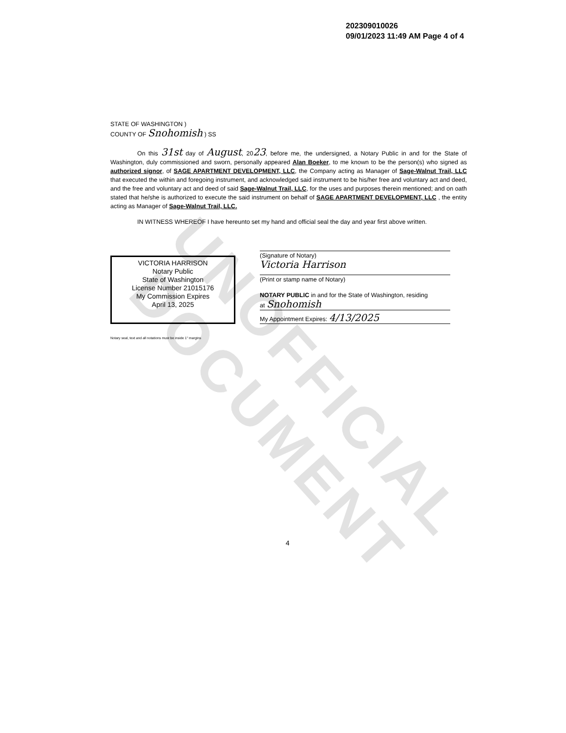UNOFFICIAL DOCUMENT
202309010026
09/01/2023 11:49 AM Page 4 of 4
STATE OF WASHINGTON )
COUNTY OF Snohomish ) SS
On this 31st day of August, 2023, before me, the undersigned, a Notary Public in and for the State of Washington, duly commissioned and sworn, personally appeared Alan Boeker, to me known to be the person(s) who signed as authorized signor, of SAGE APARTMENT DEVELOPMENT, LLC, the Company acting as Manager of Sage-Walnut Trail, LLC that executed the within and foregoing instrument, and acknowledged said instrument to be his/her free and voluntary act and deed, and the free and voluntary act and deed of said Sage-Walnut Trail, LLC, for the uses and purposes therein mentioned; and on oath stated that he/she is authorized to execute the said instrument on behalf of SAGE APARTMENT DEVELOPMENT, LLC , the entity acting as Manager of Sage-Walnut Trail, LLC.
IN WITNESS WHEREOF I have hereunto set my hand and official seal the day and year first above written.
VICTORIA HARRISON
Notary Public
State of Washington
License Number 21015176
My Commission Expires
April 13, 2025
(Signature of Notary)
Victoria Harrison
(Print or stamp name of Notary)
NOTARY PUBLIC in and for the State of Washington, residing
at Snohomish
My Appointment Expires: 4/13/2025
Notary seal, text and all notations must be inside 1" margins
4